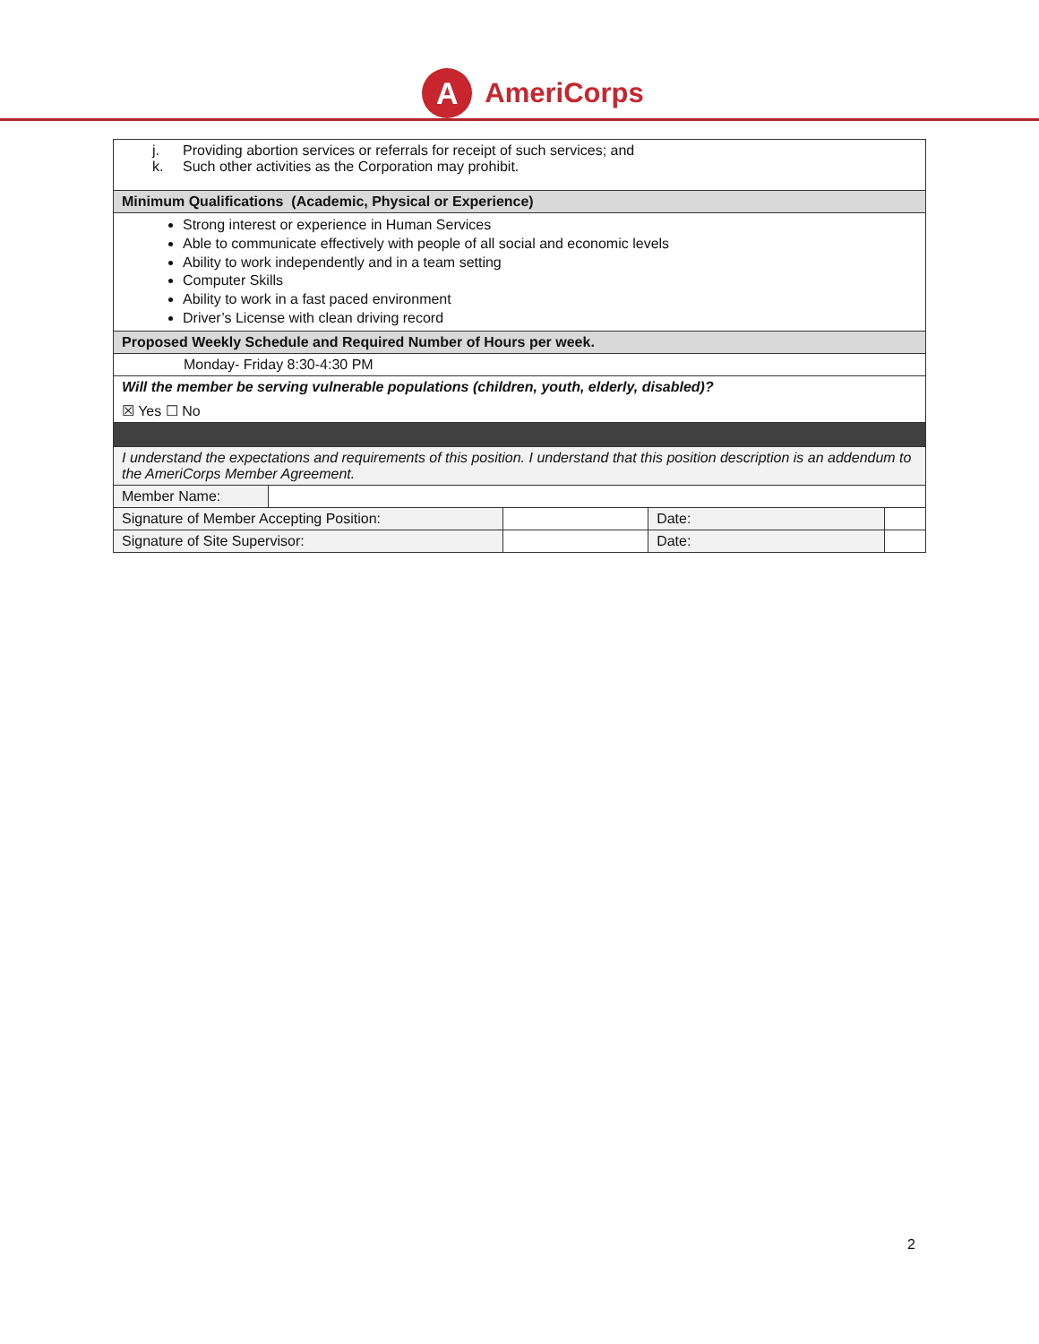A
AmeriCorps
| j. Providing abortion services or referrals for receipt of such services; and k. Such other activities as the Corporation may prohibit. | | | | |
| Minimum Qualifications (Academic, Physical or Experience) | | | | |
| Strong interest or experience in Human Services Able to communicate effectively with people of all social and economic levels Ability to work independently and in a team setting Computer Skills Ability to work in a fast paced environment Driver’s License with clean driving record | | | | |
| Proposed Weekly Schedule and Required Number of Hours per week. | | | | |
| Monday- Friday 8:30-4:30 PM | | | | |
| Will the member be serving vulnerable populations (children, youth, elderly, disabled)? ☒ Yes ☐ No | | | | |
| I understand the expectations and requirements of this position. I understand that this position description is an addendum to the AmeriCorps Member Agreement. | | | | |
| Member Name: | | | | |
| Signature of Member Accepting Position: | | | Date: | |
| Signature of Site Supervisor: | | | Date: | |
2